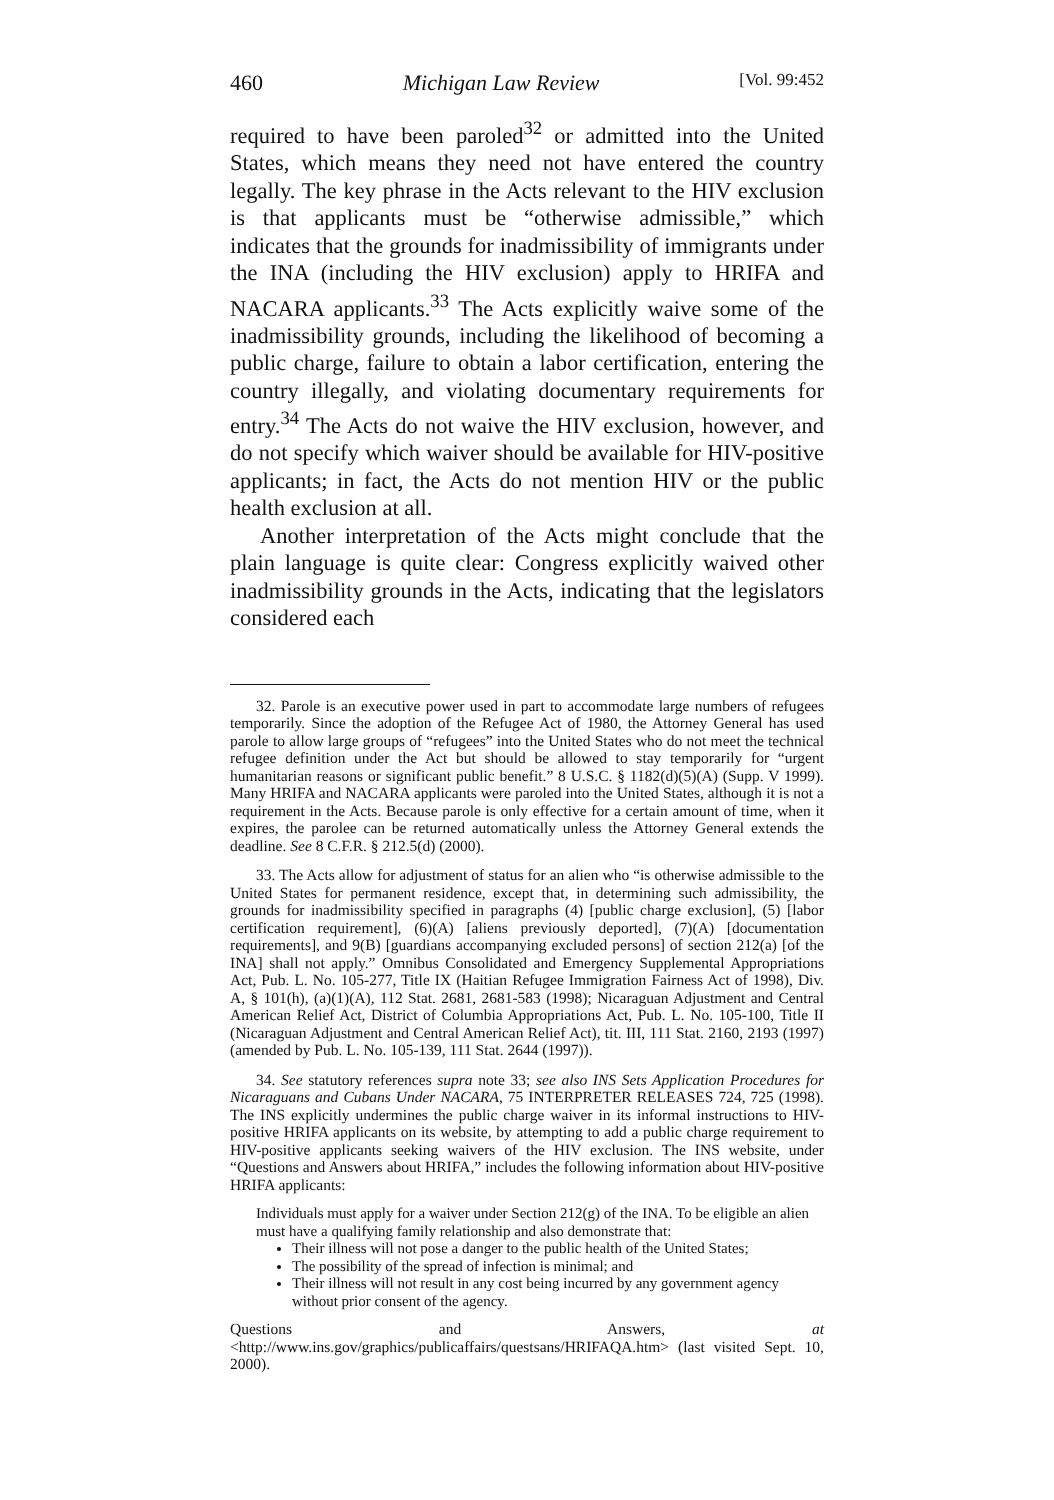460 Michigan Law Review [Vol. 99:452
required to have been paroled<sup>32</sup> or admitted into the United States, which means they need not have entered the country legally. The key phrase in the Acts relevant to the HIV exclusion is that applicants must be “otherwise admissible,” which indicates that the grounds for inadmissibility of immigrants under the INA (including the HIV exclusion) apply to HRIFA and NACARA applicants.<sup>33</sup> The Acts explicitly waive some of the inadmissibility grounds, including the likelihood of becoming a public charge, failure to obtain a labor certification, entering the country illegally, and violating documentary requirements for entry.<sup>34</sup> The Acts do not waive the HIV exclusion, however, and do not specify which waiver should be available for HIV-positive applicants; in fact, the Acts do not mention HIV or the public health exclusion at all.
Another interpretation of the Acts might conclude that the plain language is quite clear: Congress explicitly waived other inadmissibility grounds in the Acts, indicating that the legislators considered each
32. Parole is an executive power used in part to accommodate large numbers of refugees temporarily. Since the adoption of the Refugee Act of 1980, the Attorney General has used parole to allow large groups of “refugees” into the United States who do not meet the technical refugee definition under the Act but should be allowed to stay temporarily for “urgent humanitarian reasons or significant public benefit.” 8 U.S.C. § 1182(d)(5)(A) (Supp. V 1999). Many HRIFA and NACARA applicants were paroled into the United States, although it is not a requirement in the Acts. Because parole is only effective for a certain amount of time, when it expires, the parolee can be returned automatically unless the Attorney General extends the deadline. See 8 C.F.R. § 212.5(d) (2000).
33. The Acts allow for adjustment of status for an alien who “is otherwise admissible to the United States for permanent residence, except that, in determining such admissibility, the grounds for inadmissibility specified in paragraphs (4) [public charge exclusion], (5) [labor certification requirement], (6)(A) [aliens previously deported], (7)(A) [documentation requirements], and 9(B) [guardians accompanying excluded persons] of section 212(a) [of the INA] shall not apply.” Omnibus Consolidated and Emergency Supplemental Appropriations Act, Pub. L. No. 105-277, Title IX (Haitian Refugee Immigration Fairness Act of 1998), Div. A, § 101(h), (a)(1)(A), 112 Stat. 2681, 2681-583 (1998); Nicaraguan Adjustment and Central American Relief Act, District of Columbia Appropriations Act, Pub. L. No. 105-100, Title II (Nicaraguan Adjustment and Central American Relief Act), tit. III, 111 Stat. 2160, 2193 (1997) (amended by Pub. L. No. 105-139, 111 Stat. 2644 (1997)).
34. See statutory references supra note 33; see also INS Sets Application Procedures for Nicaraguans and Cubans Under NACARA, 75 INTERPRETER RELEASES 724, 725 (1998). The INS explicitly undermines the public charge waiver in its informal instructions to HIV-positive HRIFA applicants on its website, by attempting to add a public charge requirement to HIV-positive applicants seeking waivers of the HIV exclusion. The INS website, under “Questions and Answers about HRIFA,” includes the following information about HIV-positive HRIFA applicants:
Individuals must apply for a waiver under Section 212(g) of the INA. To be eligible an alien must have a qualifying family relationship and also demonstrate that:
Their illness will not pose a danger to the public health of the United States;
The possibility of the spread of infection is minimal; and
Their illness will not result in any cost being incurred by any government agency without prior consent of the agency.
Questions and Answers, at <http://www.ins.gov/graphics/publicaffairs/questsans/HRIFAQA.htm> (last visited Sept. 10, 2000).